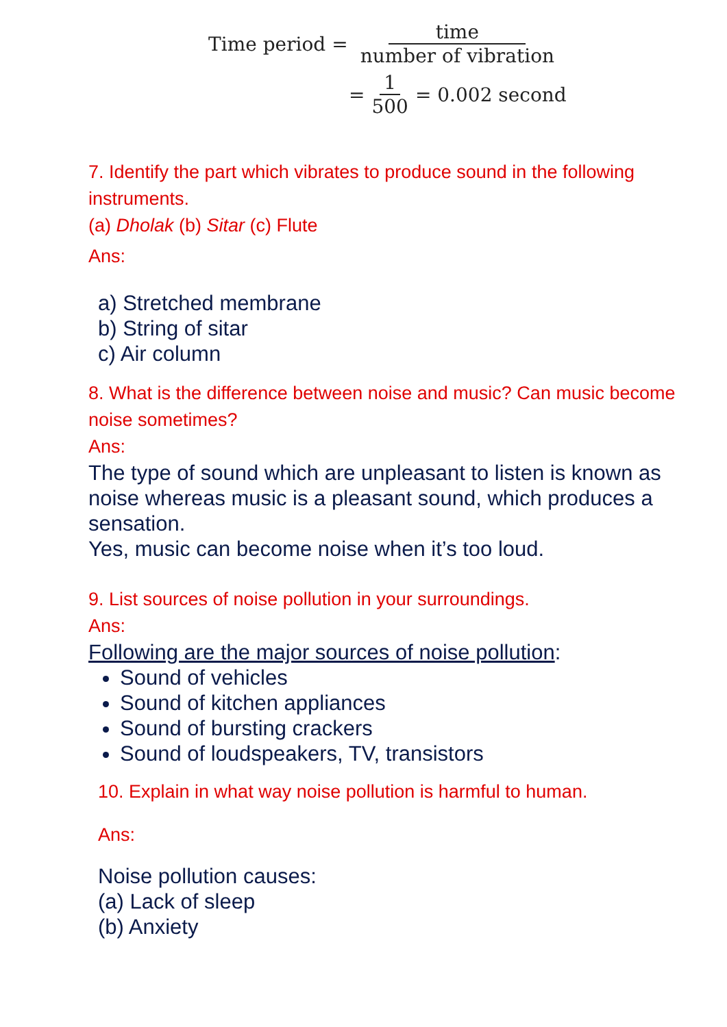Time period = time number of vibration
= 1 500 = 0.002 second
7. Identify the part which vibrates to produce sound in the following instruments.
(a) Dholak (b) Sitar (c) Flute
Ans:
a) Stretched membrane
b) String of sitar
c) Air column
8. What is the difference between noise and music? Can music become noise sometimes?
Ans:
The type of sound which are unpleasant to listen is known as noise whereas music is a pleasant sound, which produces a sensation.
Yes, music can become noise when it’s too loud.
9. List sources of noise pollution in your surroundings.
Ans:
Following are the major sources of noise pollution:
Sound of vehicles
Sound of kitchen appliances
Sound of bursting crackers
Sound of loudspeakers, TV, transistors
10. Explain in what way noise pollution is harmful to human.
Ans:
Noise pollution causes:
(a) Lack of sleep
(b) Anxiety